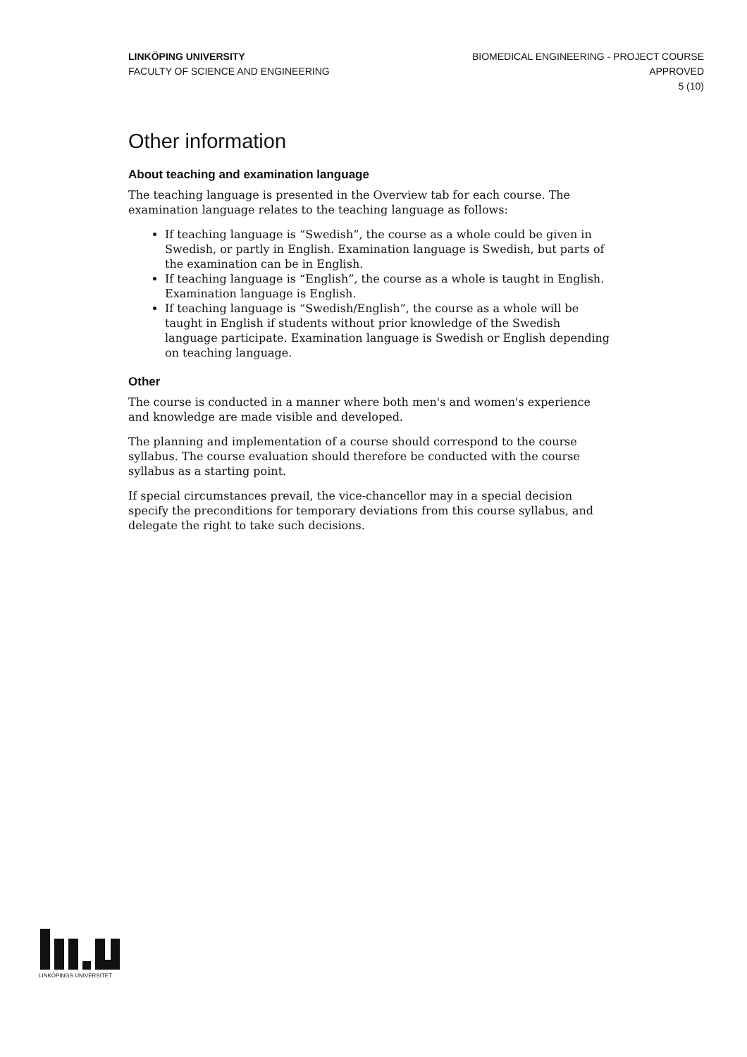LINKÖPING UNIVERSITY
FACULTY OF SCIENCE AND ENGINEERING
BIOMEDICAL ENGINEERING - PROJECT COURSE
APPROVED
5 (10)
Other information
About teaching and examination language
The teaching language is presented in the Overview tab for each course. The examination language relates to the teaching language as follows:
If teaching language is “Swedish”, the course as a whole could be given in Swedish, or partly in English. Examination language is Swedish, but parts of the examination can be in English.
If teaching language is “English”, the course as a whole is taught in English. Examination language is English.
If teaching language is “Swedish/English”, the course as a whole will be taught in English if students without prior knowledge of the Swedish language participate. Examination language is Swedish or English depending on teaching language.
Other
The course is conducted in a manner where both men's and women's experience and knowledge are made visible and developed.
The planning and implementation of a course should correspond to the course syllabus. The course evaluation should therefore be conducted with the course syllabus as a starting point.
If special circumstances prevail, the vice-chancellor may in a special decision specify the preconditions for temporary deviations from this course syllabus, and delegate the right to take such decisions.
LINKÖPINGS UNIVERSITET